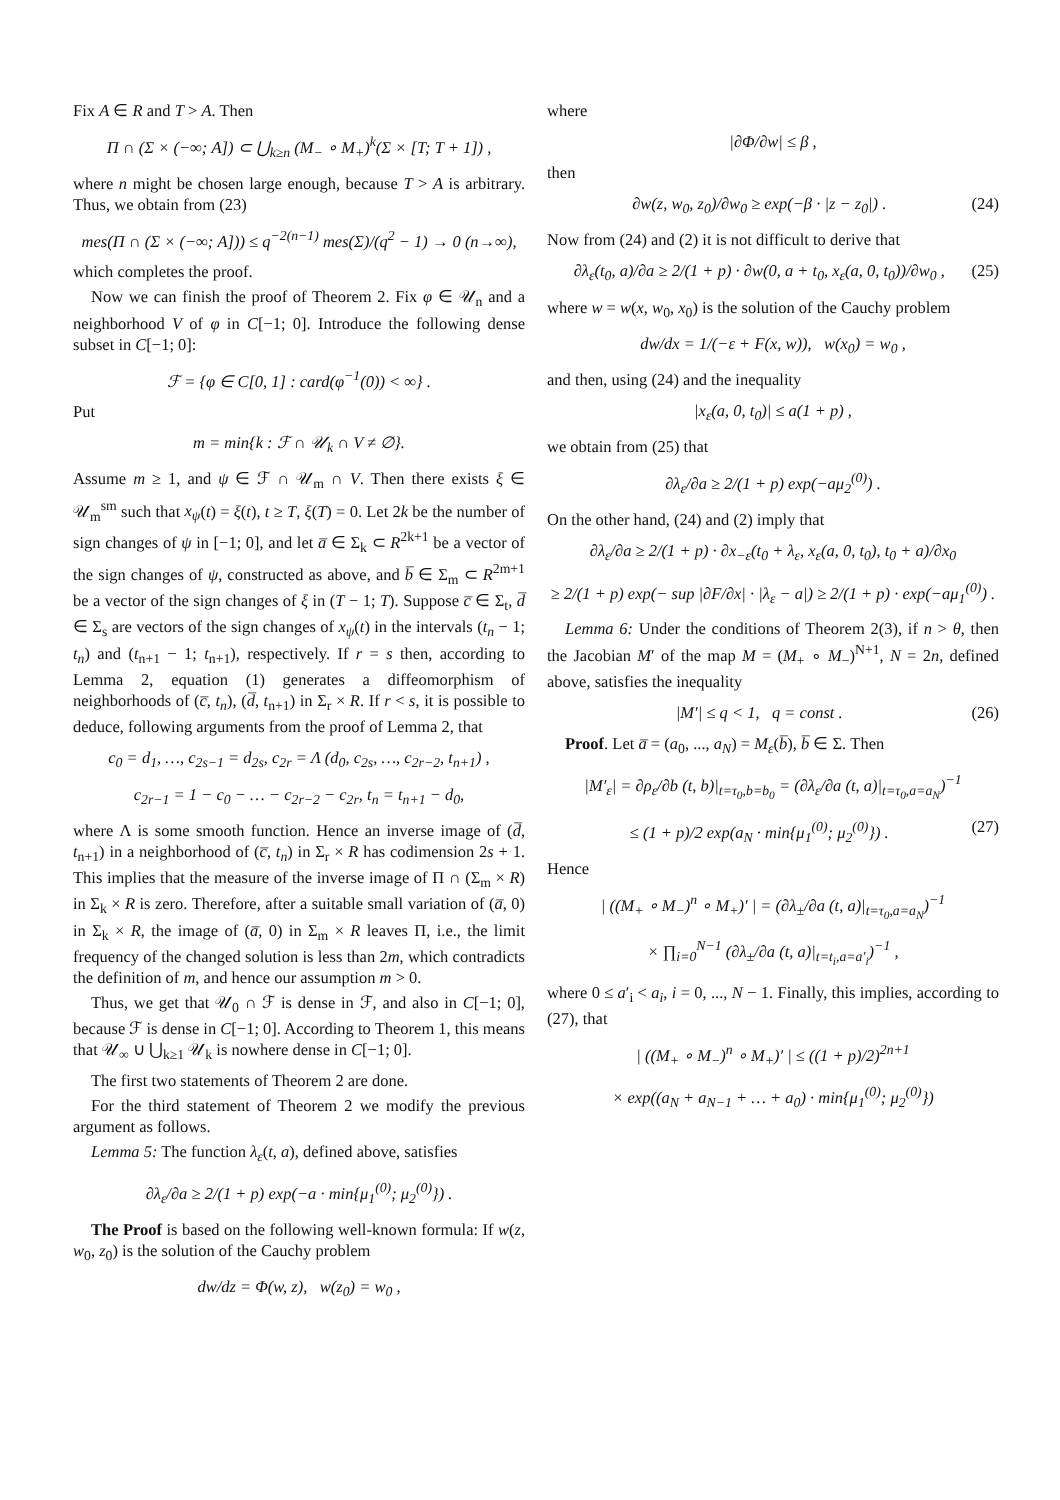Fix A ∈ R and T > A. Then
Π ∩ (Σ × (−∞; A]) ⊂ ⋃<sub>k≥n</sub> (M<sub>−</sub> ∘ M<sub>+</sub>)<sup>k</sup>(Σ × [T; T + 1]) ,
where n might be chosen large enough, because T > A is arbitrary. Thus, we obtain from (23)
mes(Π ∩ (Σ × (−∞; A])) ≤ q<sup>−2(n−1)</sup> mes(Σ)/(q<sup>2</sup> − 1) → 0 (n→∞),
which completes the proof.
Now we can finish the proof of Theorem 2. Fix φ ∈ 𝒰<sub>n</sub> and a neighborhood V of φ in C[−1; 0]. Introduce the following dense subset in C[−1; 0]:
ℱ = {φ ∈ C[0, 1] : card(φ<sup>−1</sup>(0)) < ∞} .
Put
m = min{k : ℱ ∩ 𝒰<sub>k</sub> ∩ V ≠ ∅}.
Assume m ≥ 1, and ψ ∈ ℱ ∩ 𝒰<sub>m</sub> ∩ V. Then there exists ξ ∈ 𝒰<sub>m</sub><sup>sm</sup> such that x<sub>ψ</sub>(t) = ξ(t), t ≥ T, ξ(T) = 0. Let 2k be the number of sign changes of ψ in [−1; 0], and let a̅ ∈ Σ<sub>k</sub> ⊂ R<sup>2k+1</sup> be a vector of the sign changes of ψ, constructed as above, and b̅ ∈ Σ<sub>m</sub> ⊂ R<sup>2m+1</sup> be a vector of the sign changes of ξ in (T − 1; T). Suppose c̅ ∈ Σ<sub>t</sub>, d̅ ∈ Σ<sub>s</sub> are vectors of the sign changes of x<sub>ψ</sub>(t) in the intervals (t<sub>n</sub> − 1; t<sub>n</sub>) and (t<sub>n+1</sub> − 1; t<sub>n+1</sub>), respectively. If r = s then, according to Lemma 2, equation (1) generates a diffeomorphism of neighborhoods of (c̅, t<sub>n</sub>), (d̅, t<sub>n+1</sub>) in Σ<sub>r</sub> × R. If r < s, it is possible to deduce, following arguments from the proof of Lemma 2, that
c<sub>0</sub> = d<sub>1</sub>, …, c<sub>2s−1</sub> = d<sub>2s</sub>, c<sub>2r</sub> = Λ (d<sub>0</sub>, c<sub>2s</sub>, …, c<sub>2r−2</sub>, t<sub>n+1</sub>) ,
c<sub>2r−1</sub> = 1 − c<sub>0</sub> − … − c<sub>2r−2</sub> − c<sub>2r</sub>, t<sub>n</sub> = t<sub>n+1</sub> − d<sub>0</sub>,
where Λ is some smooth function. Hence an inverse image of (d̅, t<sub>n+1</sub>) in a neighborhood of (c̅, t<sub>n</sub>) in Σ<sub>r</sub> × R has codimension 2s + 1. This implies that the measure of the inverse image of Π ∩ (Σ<sub>m</sub> × R) in Σ<sub>k</sub> × R is zero. Therefore, after a suitable small variation of (a̅, 0) in Σ<sub>k</sub> × R, the image of (a̅, 0) in Σ<sub>m</sub> × R leaves Π, i.e., the limit frequency of the changed solution is less than 2m, which contradicts the definition of m, and hence our assumption m > 0.
Thus, we get that 𝒰<sub>0</sub> ∩ ℱ is dense in ℱ, and also in C[−1; 0], because ℱ is dense in C[−1; 0]. According to Theorem 1, this means that 𝒰<sub>∞</sub> ∪ ⋃<sub>k≥1</sub> 𝒰<sub>k</sub> is nowhere dense in C[−1; 0].
The first two statements of Theorem 2 are done.
For the third statement of Theorem 2 we modify the previous argument as follows.
Lemma 5: The function λ<sub>ε</sub>(t, a), defined above, satisfies
∂λ<sub>ε</sub>/∂a ≥ 2/(1 + p) exp(−a · min{μ<sub>1</sub><sup>(0)</sup>; μ<sub>2</sub><sup>(0)</sup>}) .
The Proof is based on the following well-known formula: If w(z, w<sub>0</sub>, z<sub>0</sub>) is the solution of the Cauchy problem
dw/dz = Φ(w, z), w(z<sub>0</sub>) = w<sub>0</sub> ,
where
|∂Φ/∂w| ≤ β ,
then
∂w(z, w<sub>0</sub>, z<sub>0</sub>)/∂w<sub>0</sub> ≥ exp(−β · |z − z<sub>0</sub>|) . (24)
Now from (24) and (2) it is not difficult to derive that
∂λ<sub>ε</sub>(t<sub>0</sub>, a)/∂a ≥ 2/(1 + p) · ∂w(0, a + t<sub>0</sub>, x<sub>ε</sub>(a, 0, t<sub>0</sub>))/∂w<sub>0</sub> , (25)
where w = w(x, w<sub>0</sub>, x<sub>0</sub>) is the solution of the Cauchy problem
dw/dx = 1/(−ε + F(x, w)), w(x<sub>0</sub>) = w<sub>0</sub> ,
and then, using (24) and the inequality
|x<sub>ε</sub>(a, 0, t<sub>0</sub>)| ≤ a(1 + p) ,
we obtain from (25) that
∂λ<sub>ε</sub>/∂a ≥ 2/(1 + p) exp(−aμ<sub>2</sub><sup>(0)</sup>) .
On the other hand, (24) and (2) imply that
∂λ<sub>ε</sub>/∂a ≥ 2/(1 + p) · ∂x<sub>−ε</sub>(t<sub>0</sub> + λ<sub>ε</sub>, x<sub>ε</sub>(a, 0, t<sub>0</sub>), t<sub>0</sub> + a)/∂x<sub>0</sub>
≥ 2/(1 + p) exp(− sup |∂F/∂x| · |λ<sub>ε</sub> − a|) ≥ 2/(1 + p) · exp(−aμ<sub>1</sub><sup>(0)</sup>) .
Lemma 6: Under the conditions of Theorem 2(3), if n > θ, then the Jacobian M′ of the map M = (M<sub>+</sub> ∘ M<sub>−</sub>)<sup>N+1</sup>, N = 2n, defined above, satisfies the inequality
|M′| ≤ q < 1, q = const . (26)
Proof. Let a̅ = (a<sub>0</sub>, ..., a<sub>N</sub>) = M<sub>ε</sub>(b̅), b̅ ∈ Σ. Then
|M′<sub>ε</sub>| = ∂ρ<sub>ε</sub>/∂b (t, b)|<sub>t=τ<sub>0</sub>,b=b<sub>0</sub></sub> = (∂λ<sub>ε</sub>/∂a (t, a)|<sub>t=τ<sub>0</sub>,a=a<sub>N</sub></sub>)<sup>−1</sup>
≤ (1 + p)/2 exp(a<sub>N</sub> · min{μ<sub>1</sub><sup>(0)</sup>; μ<sub>2</sub><sup>(0)</sup>}) . (27)
Hence
| ((M<sub>+</sub> ∘ M<sub>−</sub>)<sup>n</sup> ∘ M<sub>+</sub>)′ | = (∂λ<sub>±</sub>/∂a (t, a)|<sub>t=τ<sub>0</sub>,a=a<sub>N</sub></sub>)<sup>−1</sup>
× ∏<sub>i=0</sub><sup>N−1</sup> (∂λ<sub>±</sub>/∂a (t, a)|<sub>t=t<sub>i</sub>,a=a′<sub>i</sub></sub>)<sup>−1</sup> ,
where 0 ≤ a′<sub>i</sub> < a<sub>i</sub>, i = 0, ..., N − 1. Finally, this implies, according to (27), that
| ((M<sub>+</sub> ∘ M<sub>−</sub>)<sup>n</sup> ∘ M<sub>+</sub>)′ | ≤ ((1 + p)/2)<sup>2n+1</sup>
× exp((a<sub>N</sub> + a<sub>N−1</sub> + … + a<sub>0</sub>) · min{μ<sub>1</sub><sup>(0)</sup>; μ<sub>2</sub><sup>(0)</sup>})